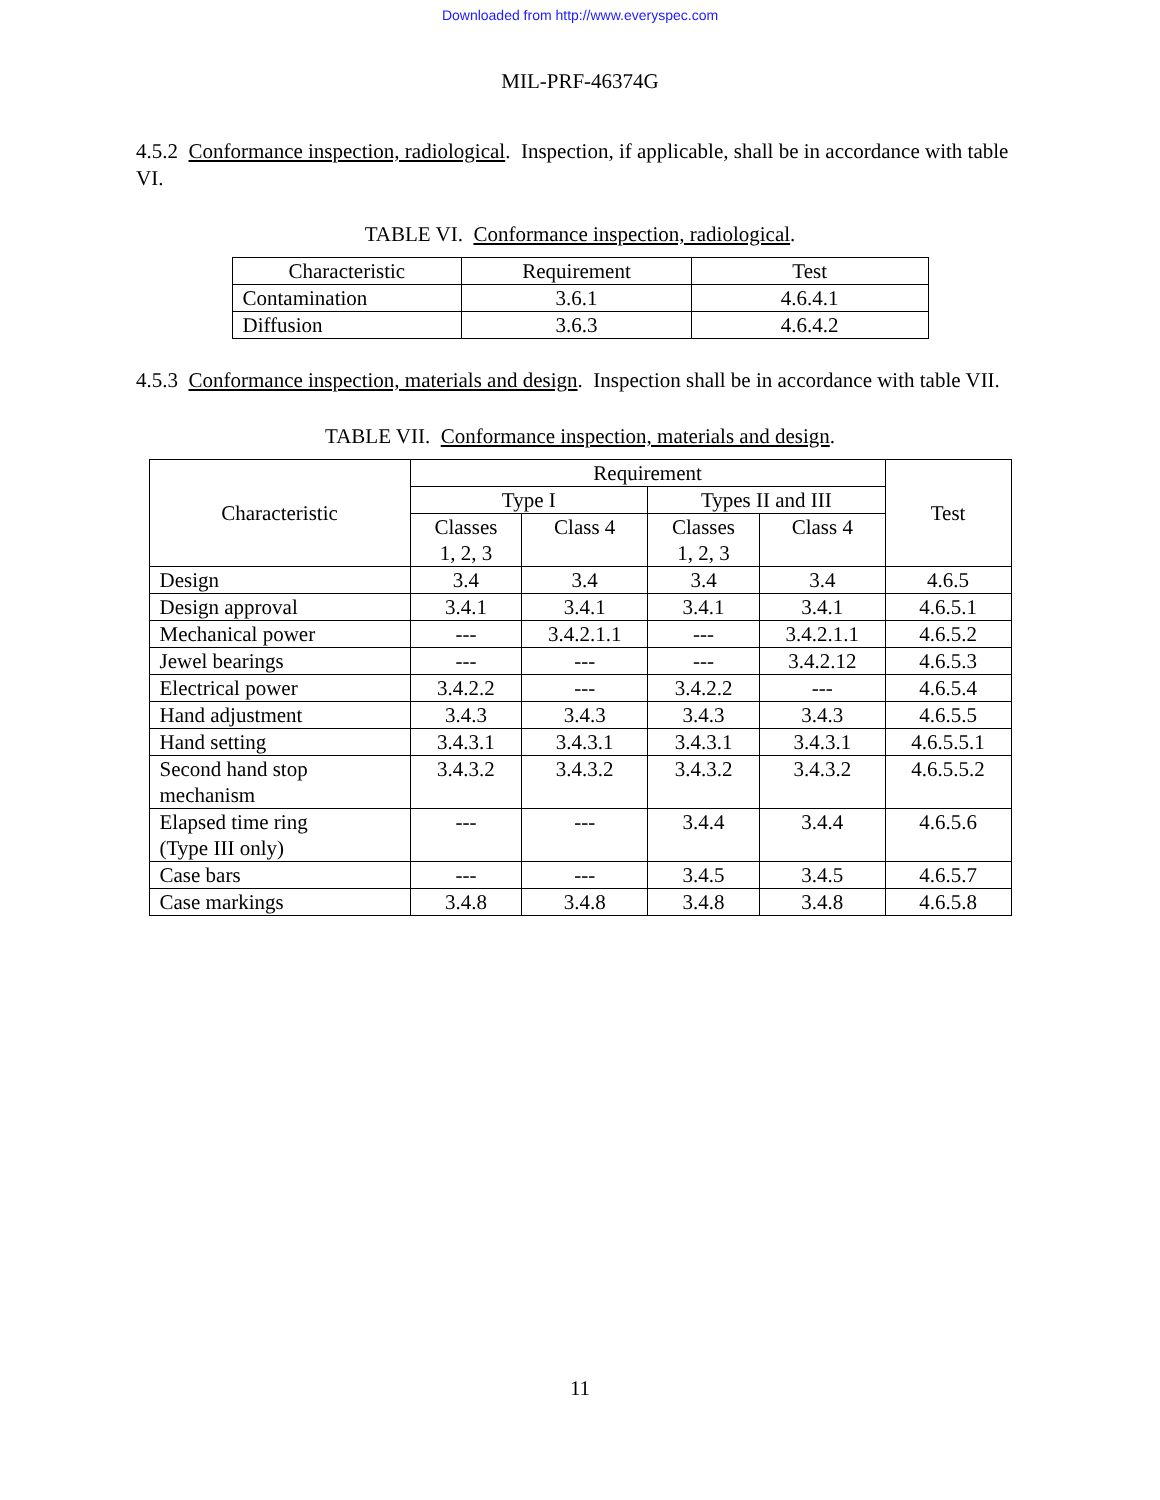Downloaded from http://www.everyspec.com
MIL-PRF-46374G
4.5.2 Conformance inspection, radiological. Inspection, if applicable, shall be in accordance with table VI.
TABLE VI. Conformance inspection, radiological.
| Characteristic | Requirement | Test |
| --- | --- | --- |
| Contamination | 3.6.1 | 4.6.4.1 |
| Diffusion | 3.6.3 | 4.6.4.2 |
4.5.3 Conformance inspection, materials and design. Inspection shall be in accordance with table VII.
TABLE VII. Conformance inspection, materials and design.
| Characteristic | Requirement | | | | Test |
| --- | --- | --- | --- | --- | --- |
| | Type I | | Types II and III | | |
| | Classes 1, 2, 3 | Class 4 | Classes 1, 2, 3 | Class 4 | |
| Design | 3.4 | 3.4 | 3.4 | 3.4 | 4.6.5 |
| Design approval | 3.4.1 | 3.4.1 | 3.4.1 | 3.4.1 | 4.6.5.1 |
| Mechanical power | --- | 3.4.2.1.1 | --- | 3.4.2.1.1 | 4.6.5.2 |
| Jewel bearings | --- | --- | --- | 3.4.2.12 | 4.6.5.3 |
| Electrical power | 3.4.2.2 | --- | 3.4.2.2 | --- | 4.6.5.4 |
| Hand adjustment | 3.4.3 | 3.4.3 | 3.4.3 | 3.4.3 | 4.6.5.5 |
| Hand setting | 3.4.3.1 | 3.4.3.1 | 3.4.3.1 | 3.4.3.1 | 4.6.5.5.1 |
| Second hand stop mechanism | 3.4.3.2 | 3.4.3.2 | 3.4.3.2 | 3.4.3.2 | 4.6.5.5.2 |
| Elapsed time ring (Type III only) | --- | --- | 3.4.4 | 3.4.4 | 4.6.5.6 |
| Case bars | --- | --- | 3.4.5 | 3.4.5 | 4.6.5.7 |
| Case markings | 3.4.8 | 3.4.8 | 3.4.8 | 3.4.8 | 4.6.5.8 |
11